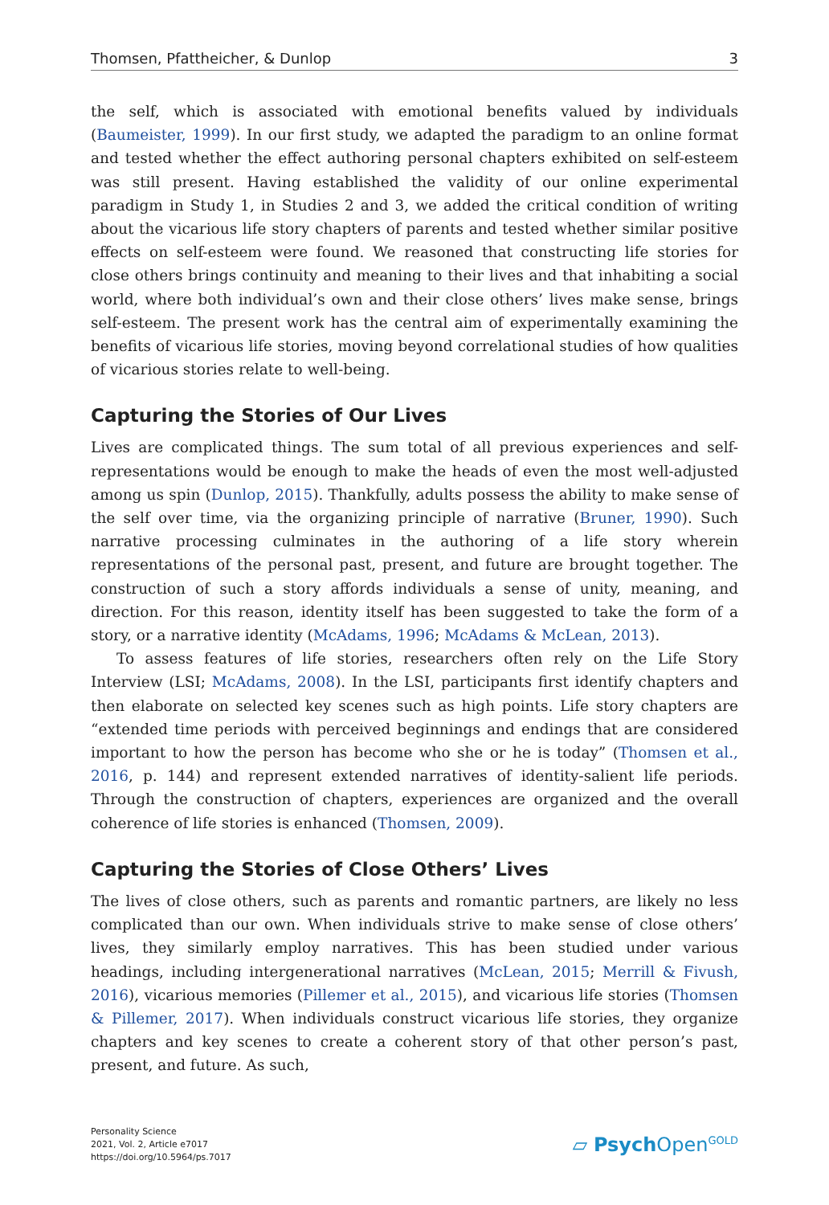Thomsen, Pfattheicher, & Dunlop 3
the self, which is associated with emotional benefits valued by individuals (Baumeister, 1999). In our first study, we adapted the paradigm to an online format and tested whether the effect authoring personal chapters exhibited on self-esteem was still present. Having established the validity of our online experimental paradigm in Study 1, in Studies 2 and 3, we added the critical condition of writing about the vicarious life story chapters of parents and tested whether similar positive effects on self-esteem were found. We reasoned that constructing life stories for close others brings continuity and meaning to their lives and that inhabiting a social world, where both individual’s own and their close others’ lives make sense, brings self-esteem. The present work has the central aim of experimentally examining the benefits of vicarious life stories, moving beyond correlational studies of how qualities of vicarious stories relate to well-being.
Capturing the Stories of Our Lives
Lives are complicated things. The sum total of all previous experiences and self-representations would be enough to make the heads of even the most well-adjusted among us spin (Dunlop, 2015). Thankfully, adults possess the ability to make sense of the self over time, via the organizing principle of narrative (Bruner, 1990). Such narrative processing culminates in the authoring of a life story wherein representations of the personal past, present, and future are brought together. The construction of such a story affords individuals a sense of unity, meaning, and direction. For this reason, identity itself has been suggested to take the form of a story, or a narrative identity (McAdams, 1996; McAdams & McLean, 2013).
To assess features of life stories, researchers often rely on the Life Story Interview (LSI; McAdams, 2008). In the LSI, participants first identify chapters and then elaborate on selected key scenes such as high points. Life story chapters are “extended time periods with perceived beginnings and endings that are considered important to how the person has become who she or he is today” (Thomsen et al., 2016, p. 144) and represent extended narratives of identity-salient life periods. Through the construction of chapters, experiences are organized and the overall coherence of life stories is enhanced (Thomsen, 2009).
Capturing the Stories of Close Others’ Lives
The lives of close others, such as parents and romantic partners, are likely no less complicated than our own. When individuals strive to make sense of close others’ lives, they similarly employ narratives. This has been studied under various headings, including intergenerational narratives (McLean, 2015; Merrill & Fivush, 2016), vicarious memories (Pillemer et al., 2015), and vicarious life stories (Thomsen & Pillemer, 2017). When individuals construct vicarious life stories, they organize chapters and key scenes to create a coherent story of that other person’s past, present, and future. As such,
Personality Science
2021, Vol. 2, Article e7017
https://doi.org/10.5964/ps.7017
▱ Psych Open<sup>GOLD</sup>